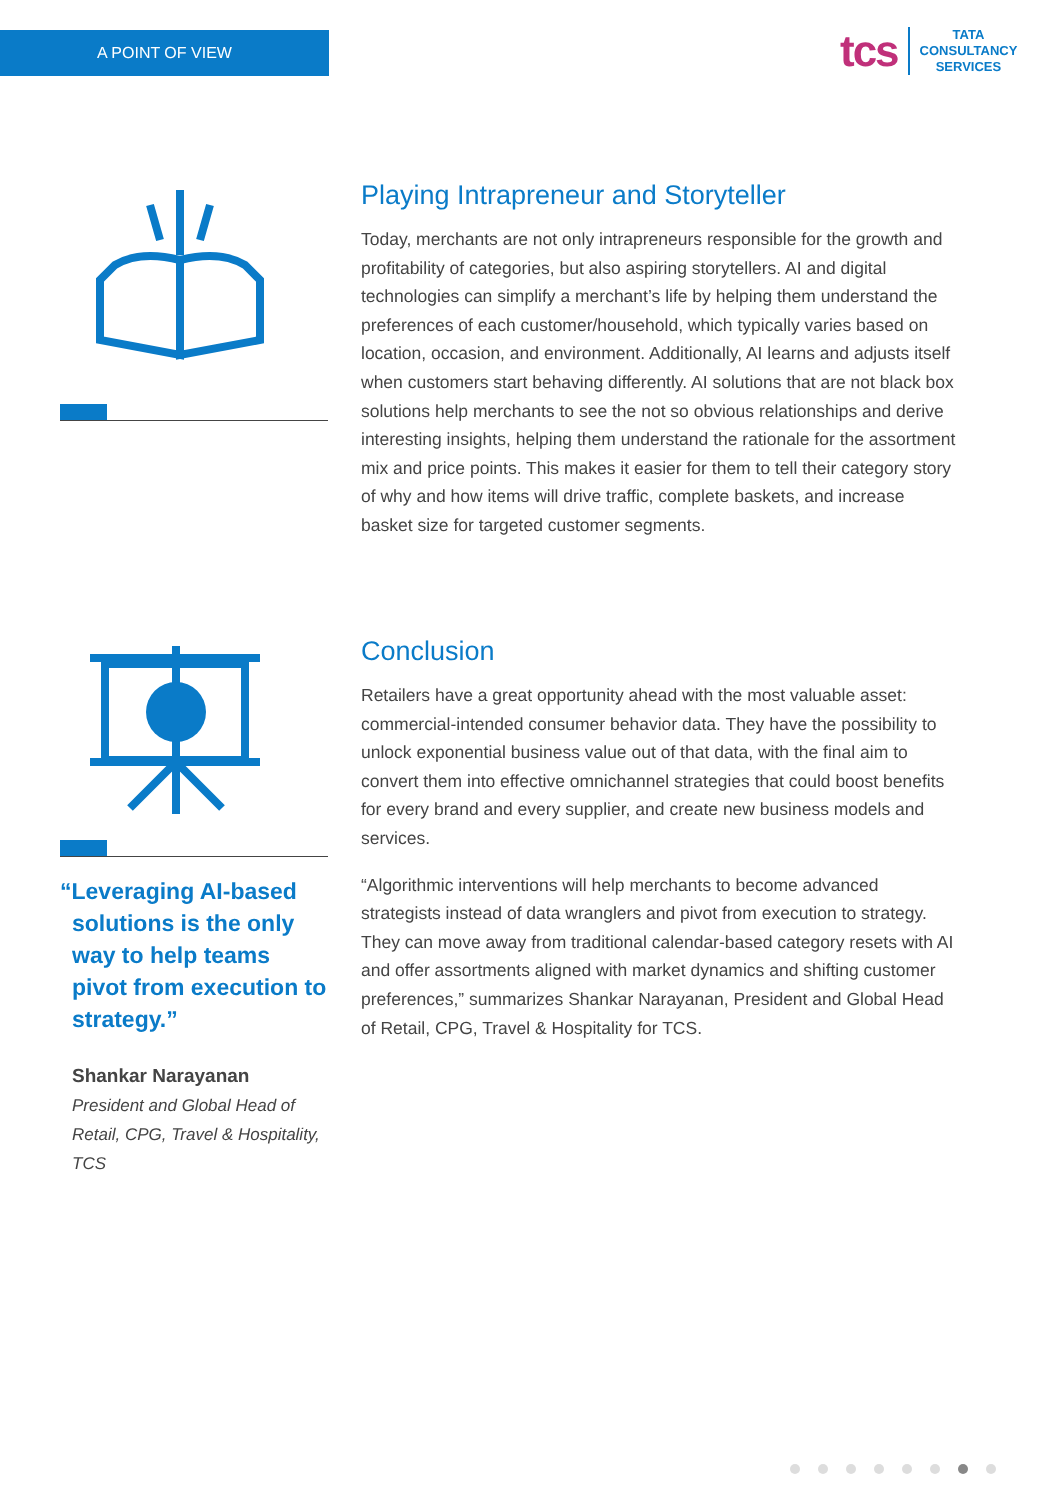A POINT OF VIEW
tcs
TATA
CONSULTANCY
SERVICES
Playing Intrapreneur and Storyteller
Today, merchants are not only intrapreneurs responsible for the growth and profitability of categories, but also aspiring storytellers. AI and digital technologies can simplify a merchant’s life by helping them understand the preferences of each customer/household, which typically varies based on location, occasion, and environment. Additionally, AI learns and adjusts itself when customers start behaving differently. AI solutions that are not black box solutions help merchants to see the not so obvious relationships and derive interesting insights, helping them understand the rationale for the assortment mix and price points. This makes it easier for them to tell their category story of why and how items will drive traffic, complete baskets, and increase basket size for targeted customer segments.
“Leveraging AI-based solutions is the only way to help teams pivot from execution to strategy.”
Shankar Narayanan
President and Global Head of Retail, CPG, Travel & Hospitality, TCS
Conclusion
Retailers have a great opportunity ahead with the most valuable asset: commercial-intended consumer behavior data. They have the possibility to unlock exponential business value out of that data, with the final aim to convert them into effective omnichannel strategies that could boost benefits for every brand and every supplier, and create new business models and services.
“Algorithmic interventions will help merchants to become advanced strategists instead of data wranglers and pivot from execution to strategy. They can move away from traditional calendar-based category resets with AI and offer assortments aligned with market dynamics and shifting customer preferences,” summarizes Shankar Narayanan, President and Global Head of Retail, CPG, Travel & Hospitality for TCS.